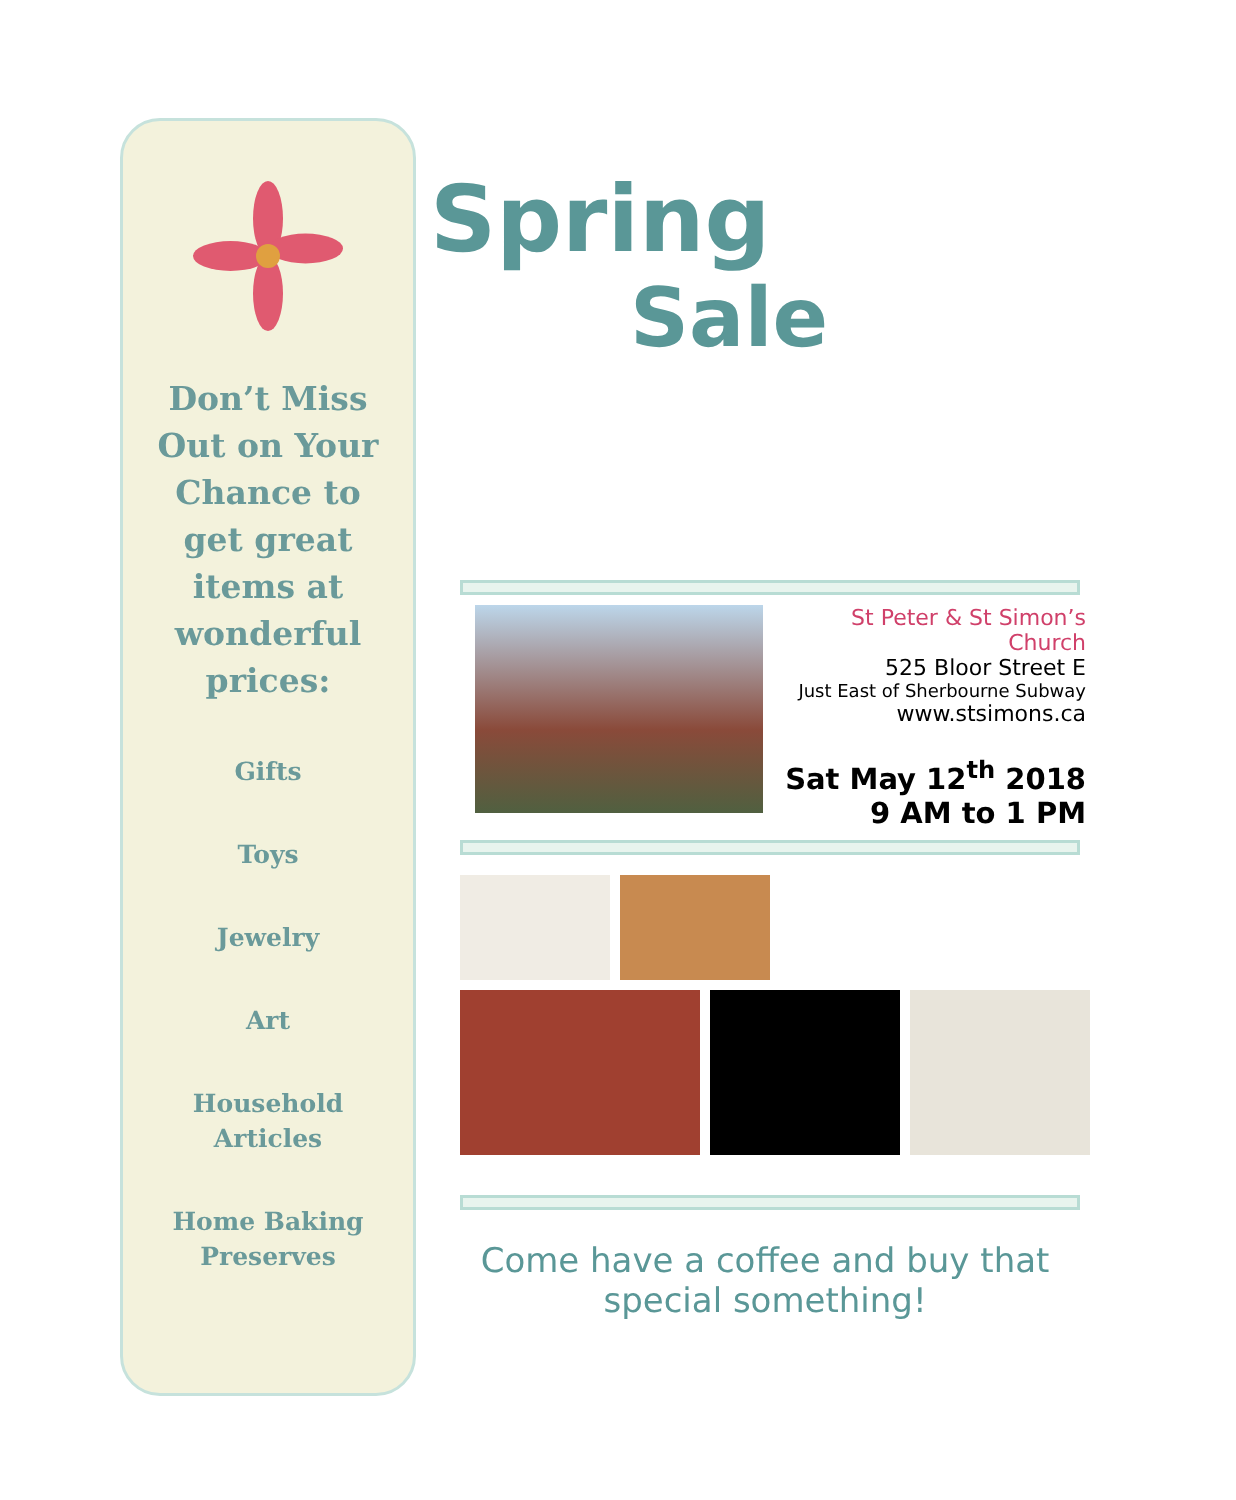Don’t Miss Out on Your Chance to get great items at wonderful prices:
Gifts
Toys
Jewelry
Art
Household
Articles
Home Baking
Preserves
Spring
Sale
St Peter & St Simon’s Church
525 Bloor Street E
Just East of Sherbourne Subway
www.stsimons.ca
Sat May 12<sup>th</sup> 2018
9 AM to 1 PM
Come have a coffee and buy that
special something!